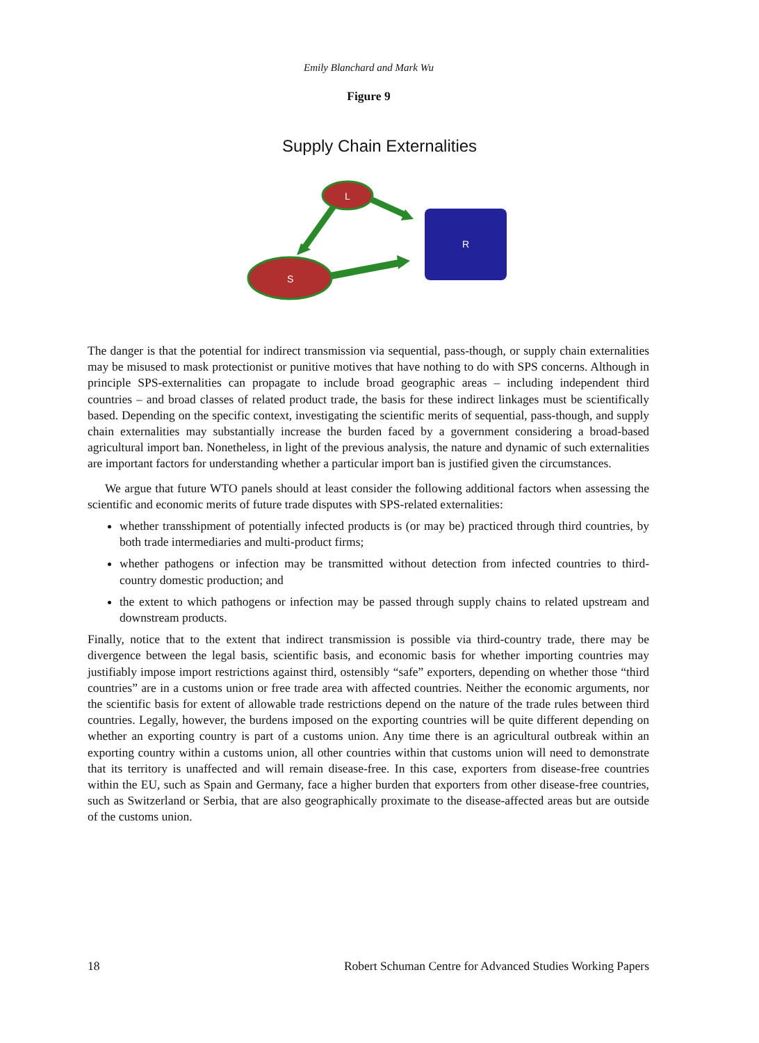Emily Blanchard and Mark Wu
Figure 9
Supply Chain Externalities
L
S
R
The danger is that the potential for indirect transmission via sequential, pass-though, or supply chain externalities may be misused to mask protectionist or punitive motives that have nothing to do with SPS concerns. Although in principle SPS-externalities can propagate to include broad geographic areas – including independent third countries – and broad classes of related product trade, the basis for these indirect linkages must be scientifically based. Depending on the specific context, investigating the scientific merits of sequential, pass-though, and supply chain externalities may substantially increase the burden faced by a government considering a broad-based agricultural import ban. Nonetheless, in light of the previous analysis, the nature and dynamic of such externalities are important factors for understanding whether a particular import ban is justified given the circumstances.
We argue that future WTO panels should at least consider the following additional factors when assessing the scientific and economic merits of future trade disputes with SPS-related externalities:
whether transshipment of potentially infected products is (or may be) practiced through third countries, by both trade intermediaries and multi-product firms;
whether pathogens or infection may be transmitted without detection from infected countries to third-country domestic production; and
the extent to which pathogens or infection may be passed through supply chains to related upstream and downstream products.
Finally, notice that to the extent that indirect transmission is possible via third-country trade, there may be divergence between the legal basis, scientific basis, and economic basis for whether importing countries may justifiably impose import restrictions against third, ostensibly “safe” exporters, depending on whether those “third countries” are in a customs union or free trade area with affected countries. Neither the economic arguments, nor the scientific basis for extent of allowable trade restrictions depend on the nature of the trade rules between third countries. Legally, however, the burdens imposed on the exporting countries will be quite different depending on whether an exporting country is part of a customs union. Any time there is an agricultural outbreak within an exporting country within a customs union, all other countries within that customs union will need to demonstrate that its territory is unaffected and will remain disease-free. In this case, exporters from disease-free countries within the EU, such as Spain and Germany, face a higher burden that exporters from other disease-free countries, such as Switzerland or Serbia, that are also geographically proximate to the disease-affected areas but are outside of the customs union.
18 Robert Schuman Centre for Advanced Studies Working Papers